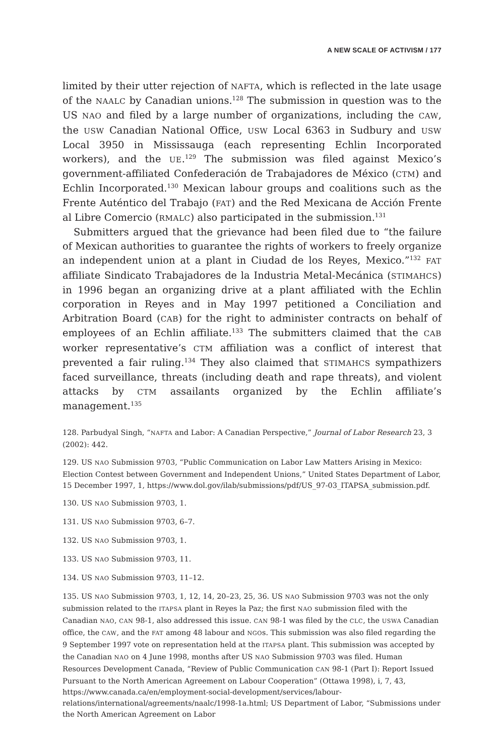A NEW SCALE OF ACTIVISM / 177
limited by their utter rejection of NAFTA, which is reflected in the late usage of the NAALC by Canadian unions.<sup>128</sup> The submission in question was to the US NAO and filed by a large number of organizations, including the CAW, the USW Canadian National Office, USW Local 6363 in Sudbury and USW Local 3950 in Mississauga (each representing Echlin Incorporated workers), and the UE.<sup>129</sup> The submission was filed against Mexico’s government-affiliated Confederación de Trabajadores de México (CTM) and Echlin Incorporated.<sup>130</sup> Mexican labour groups and coalitions such as the Frente Auténtico del Trabajo (FAT) and the Red Mexicana de Acción Frente al Libre Comercio (RMALC) also participated in the submission.<sup>131</sup>
Submitters argued that the grievance had been filed due to “the failure of Mexican authorities to guarantee the rights of workers to freely organize an independent union at a plant in Ciudad de los Reyes, Mexico.”<sup>132</sup> FAT affiliate Sindicato Trabajadores de la Industria Metal-Mecánica (STIMAHCS) in 1996 began an organizing drive at a plant affiliated with the Echlin corporation in Reyes and in May 1997 petitioned a Conciliation and Arbitration Board (CAB) for the right to administer contracts on behalf of employees of an Echlin affiliate.<sup>133</sup> The submitters claimed that the CAB worker representative’s CTM affiliation was a conflict of interest that prevented a fair ruling.<sup>134</sup> They also claimed that STIMAHCS sympathizers faced surveillance, threats (including death and rape threats), and violent attacks by CTM assailants organized by the Echlin affiliate’s management.<sup>135</sup>
128. Parbudyal Singh, “NAFTA and Labor: A Canadian Perspective,” Journal of Labor Research 23, 3 (2002): 442.
129. US NAO Submission 9703, “Public Communication on Labor Law Matters Arising in Mexico: Election Contest between Government and Independent Unions,” United States Department of Labor, 15 December 1997, 1, https://www.dol.gov/ilab/submissions/pdf/US_97-03_ITAPSA_submission.pdf.
130. US NAO Submission 9703, 1.
131. US NAO Submission 9703, 6–7.
132. US NAO Submission 9703, 1.
133. US NAO Submission 9703, 11.
134. US NAO Submission 9703, 11–12.
135. US NAO Submission 9703, 1, 12, 14, 20–23, 25, 36. US NAO Submission 9703 was not the only submission related to the ITAPSA plant in Reyes la Paz; the first NAO submission filed with the Canadian NAO, CAN 98-1, also addressed this issue. CAN 98-1 was filed by the CLC, the USWA Canadian office, the CAW, and the FAT among 48 labour and NGOs. This submission was also filed regarding the 9 September 1997 vote on representation held at the ITAPSA plant. This submission was accepted by the Canadian NAO on 4 June 1998, months after US NAO Submission 9703 was filed. Human Resources Development Canada, “Review of Public Communication CAN 98-1 (Part I): Report Issued Pursuant to the North American Agreement on Labour Cooperation” (Ottawa 1998), i, 7, 43, https://www.canada.ca/en/employment-social-development/services/labour-relations/international/agreements/naalc/1998-1a.html; US Department of Labor, “Submissions under the North American Agreement on Labor